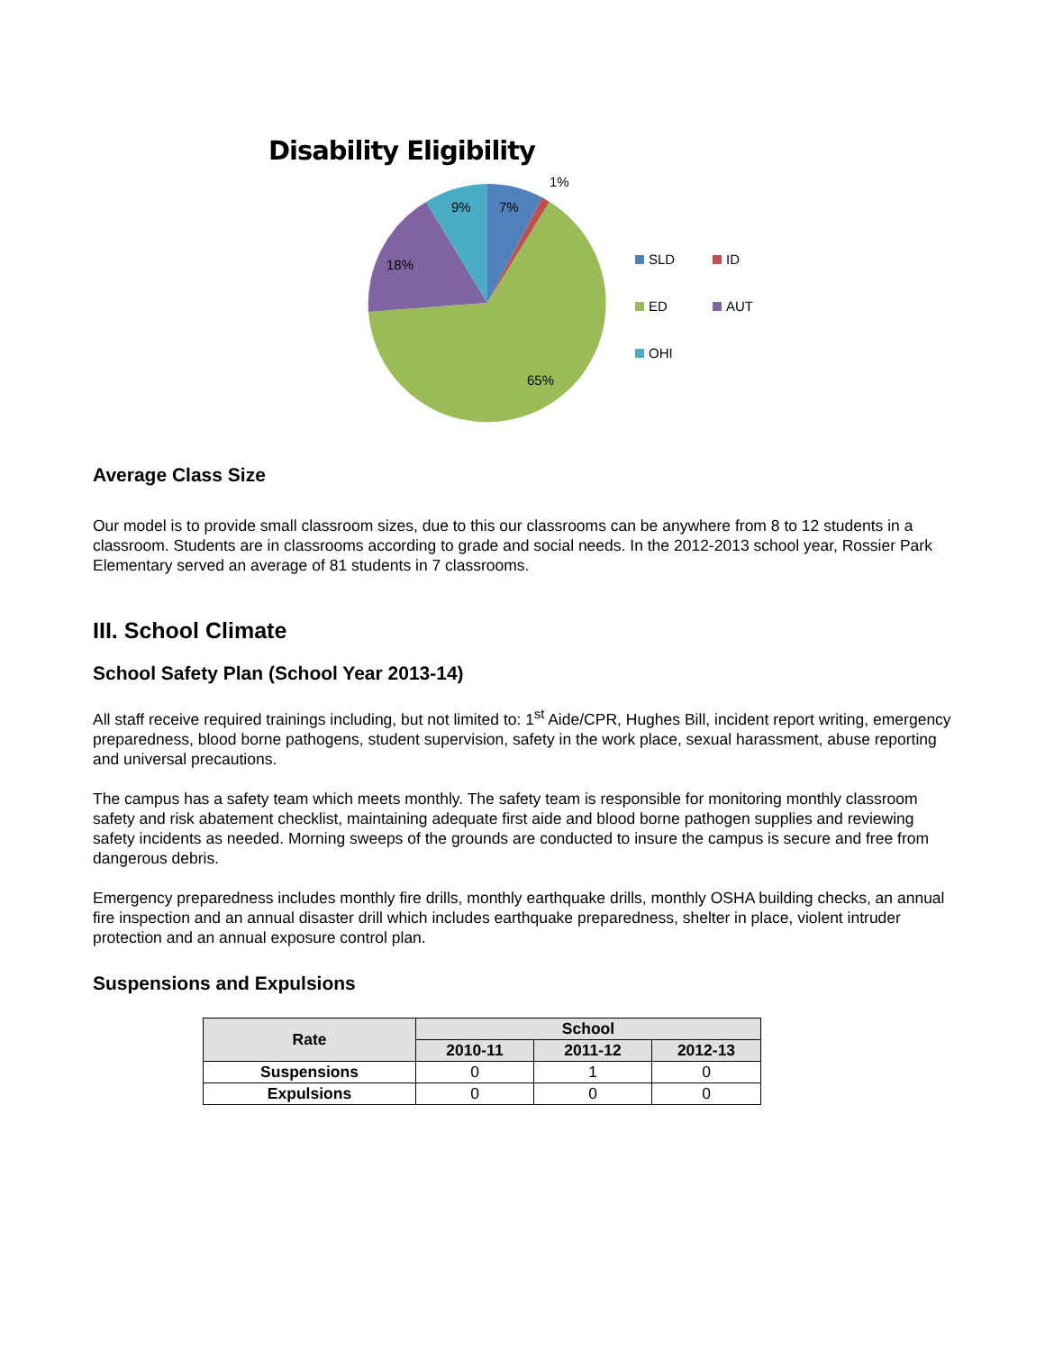Disability Eligibility
7%
1%
9%
18%
65%
SLD
ID
ED
AUT
OHI
Average Class Size
Our model is to provide small classroom sizes, due to this our classrooms can be anywhere from 8 to 12 students in a classroom. Students are in classrooms according to grade and social needs. In the 2012-2013 school year, Rossier Park Elementary served an average of 81 students in 7 classrooms.
III. School Climate
School Safety Plan (School Year 2013-14)
All staff receive required trainings including, but not limited to: 1<sup>st</sup> Aide/CPR, Hughes Bill, incident report writing, emergency preparedness, blood borne pathogens, student supervision, safety in the work place, sexual harassment, abuse reporting and universal precautions.
The campus has a safety team which meets monthly. The safety team is responsible for monitoring monthly classroom safety and risk abatement checklist, maintaining adequate first aide and blood borne pathogen supplies and reviewing safety incidents as needed. Morning sweeps of the grounds are conducted to insure the campus is secure and free from dangerous debris.
Emergency preparedness includes monthly fire drills, monthly earthquake drills, monthly OSHA building checks, an annual fire inspection and an annual disaster drill which includes earthquake preparedness, shelter in place, violent intruder protection and an annual exposure control plan.
Suspensions and Expulsions
| Rate | School | | |
| --- | --- | --- | --- |
| | 2010-11 | 2011-12 | 2012-13 |
| Suspensions | 0 | 1 | 0 |
| Expulsions | 0 | 0 | 0 |